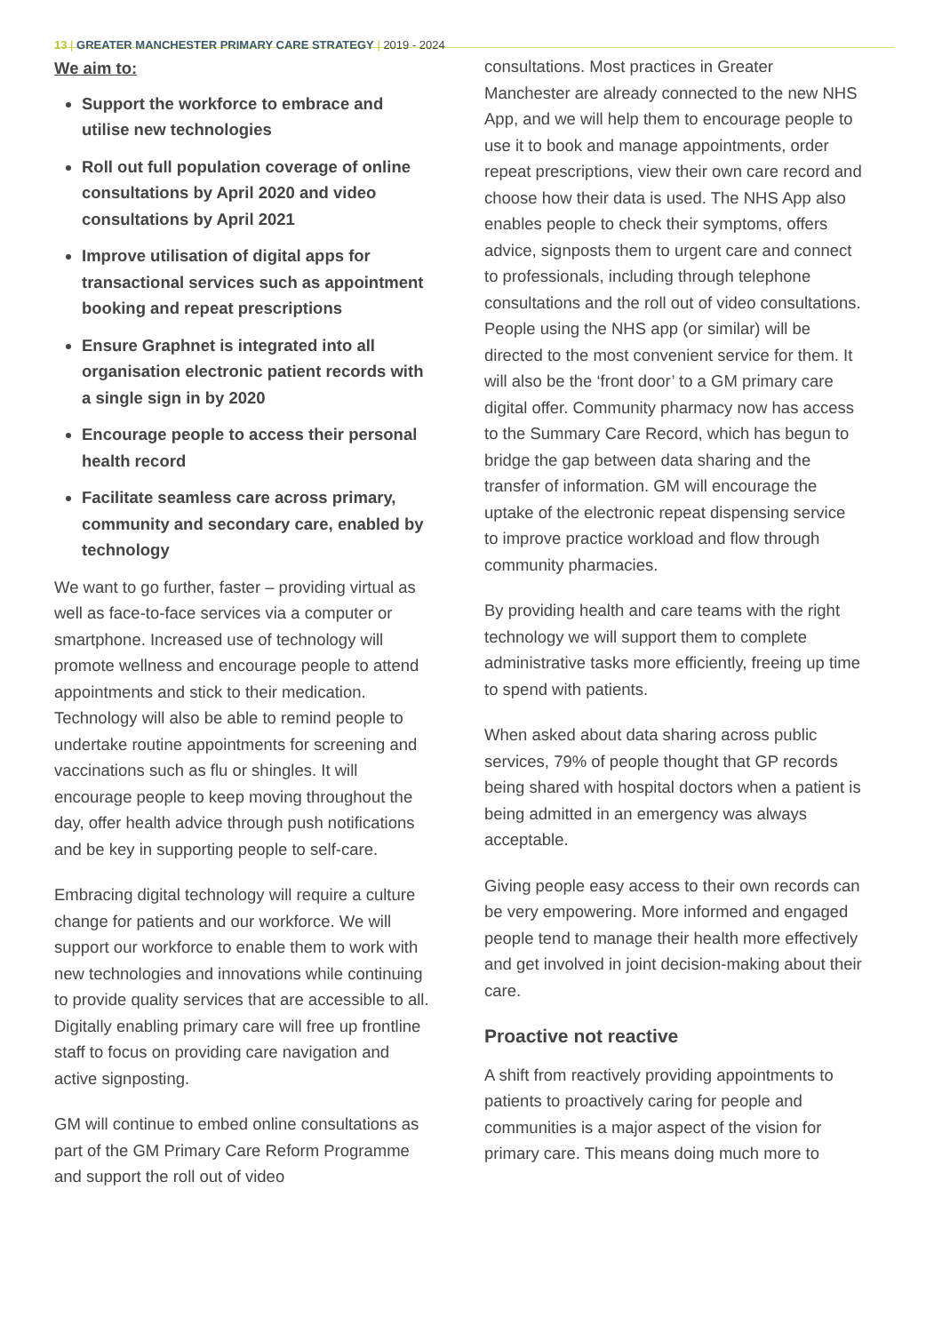13 | GREATER MANCHESTER PRIMARY CARE STRATEGY | 2019 - 2024
We aim to:
Support the workforce to embrace and utilise new technologies
Roll out full population coverage of online consultations by April 2020 and video consultations by April 2021
Improve utilisation of digital apps for transactional services such as appointment booking and repeat prescriptions
Ensure Graphnet is integrated into all organisation electronic patient records with a single sign in by 2020
Encourage people to access their personal health record
Facilitate seamless care across primary, community and secondary care, enabled by technology
We want to go further, faster – providing virtual as well as face-to-face services via a computer or smartphone. Increased use of technology will promote wellness and encourage people to attend appointments and stick to their medication. Technology will also be able to remind people to undertake routine appointments for screening and vaccinations such as flu or shingles. It will encourage people to keep moving throughout the day, offer health advice through push notifications and be key in supporting people to self-care.
Embracing digital technology will require a culture change for patients and our workforce. We will support our workforce to enable them to work with new technologies and innovations while continuing to provide quality services that are accessible to all. Digitally enabling primary care will free up frontline staff to focus on providing care navigation and active signposting.
GM will continue to embed online consultations as part of the GM Primary Care Reform Programme and support the roll out of video
consultations. Most practices in Greater Manchester are already connected to the new NHS App, and we will help them to encourage people to use it to book and manage appointments, order repeat prescriptions, view their own care record and choose how their data is used. The NHS App also enables people to check their symptoms, offers advice, signposts them to urgent care and connect to professionals, including through telephone consultations and the roll out of video consultations. People using the NHS app (or similar) will be directed to the most convenient service for them. It will also be the ‘front door’ to a GM primary care digital offer. Community pharmacy now has access to the Summary Care Record, which has begun to bridge the gap between data sharing and the transfer of information. GM will encourage the uptake of the electronic repeat dispensing service to improve practice workload and flow through community pharmacies.
By providing health and care teams with the right technology we will support them to complete administrative tasks more efficiently, freeing up time to spend with patients.
When asked about data sharing across public services, 79% of people thought that GP records being shared with hospital doctors when a patient is being admitted in an emergency was always acceptable.
Giving people easy access to their own records can be very empowering. More informed and engaged people tend to manage their health more effectively and get involved in joint decision-making about their care.
Proactive not reactive
A shift from reactively providing appointments to patients to proactively caring for people and communities is a major aspect of the vision for primary care. This means doing much more to